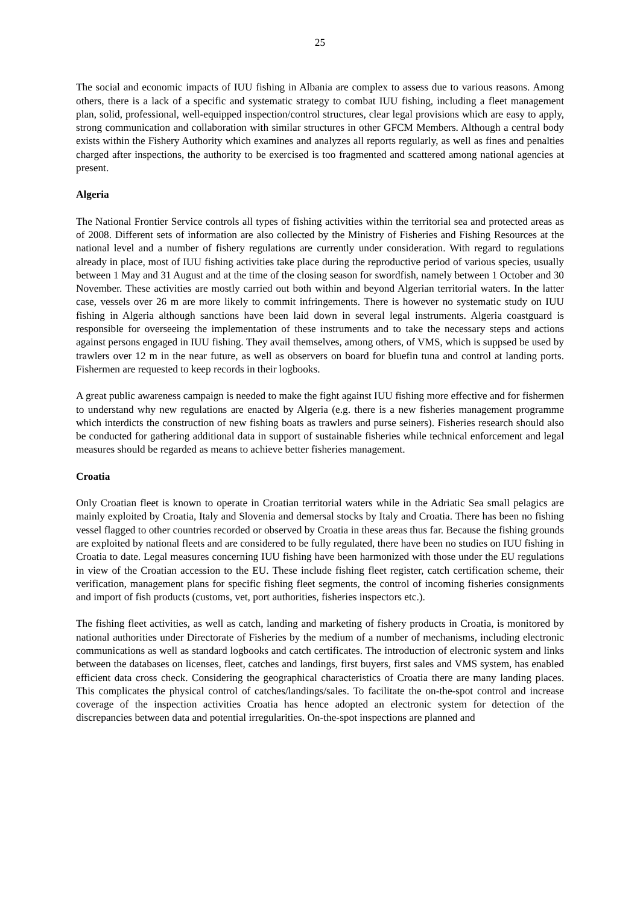25
The social and economic impacts of IUU fishing in Albania are complex to assess due to various reasons. Among others, there is a lack of a specific and systematic strategy to combat IUU fishing, including a fleet management plan, solid, professional, well-equipped inspection/control structures, clear legal provisions which are easy to apply, strong communication and collaboration with similar structures in other GFCM Members. Although a central body exists within the Fishery Authority which examines and analyzes all reports regularly, as well as fines and penalties charged after inspections, the authority to be exercised is too fragmented and scattered among national agencies at present.
Algeria
The National Frontier Service controls all types of fishing activities within the territorial sea and protected areas as of 2008. Different sets of information are also collected by the Ministry of Fisheries and Fishing Resources at the national level and a number of fishery regulations are currently under consideration. With regard to regulations already in place, most of IUU fishing activities take place during the reproductive period of various species, usually between 1 May and 31 August and at the time of the closing season for swordfish, namely between 1 October and 30 November. These activities are mostly carried out both within and beyond Algerian territorial waters. In the latter case, vessels over 26 m are more likely to commit infringements. There is however no systematic study on IUU fishing in Algeria although sanctions have been laid down in several legal instruments. Algeria coastguard is responsible for overseeing the implementation of these instruments and to take the necessary steps and actions against persons engaged in IUU fishing. They avail themselves, among others, of VMS, which is suppsed be used by trawlers over 12 m in the near future, as well as observers on board for bluefin tuna and control at landing ports. Fishermen are requested to keep records in their logbooks.
A great public awareness campaign is needed to make the fight against IUU fishing more effective and for fishermen to understand why new regulations are enacted by Algeria (e.g. there is a new fisheries management programme which interdicts the construction of new fishing boats as trawlers and purse seiners). Fisheries research should also be conducted for gathering additional data in support of sustainable fisheries while technical enforcement and legal measures should be regarded as means to achieve better fisheries management.
Croatia
Only Croatian fleet is known to operate in Croatian territorial waters while in the Adriatic Sea small pelagics are mainly exploited by Croatia, Italy and Slovenia and demersal stocks by Italy and Croatia. There has been no fishing vessel flagged to other countries recorded or observed by Croatia in these areas thus far. Because the fishing grounds are exploited by national fleets and are considered to be fully regulated, there have been no studies on IUU fishing in Croatia to date. Legal measures concerning IUU fishing have been harmonized with those under the EU regulations in view of the Croatian accession to the EU. These include fishing fleet register, catch certification scheme, their verification, management plans for specific fishing fleet segments, the control of incoming fisheries consignments and import of fish products (customs, vet, port authorities, fisheries inspectors etc.).
The fishing fleet activities, as well as catch, landing and marketing of fishery products in Croatia, is monitored by national authorities under Directorate of Fisheries by the medium of a number of mechanisms, including electronic communications as well as standard logbooks and catch certificates. The introduction of electronic system and links between the databases on licenses, fleet, catches and landings, first buyers, first sales and VMS system, has enabled efficient data cross check. Considering the geographical characteristics of Croatia there are many landing places. This complicates the physical control of catches/landings/sales. To facilitate the on-the-spot control and increase coverage of the inspection activities Croatia has hence adopted an electronic system for detection of the discrepancies between data and potential irregularities. On-the-spot inspections are planned and